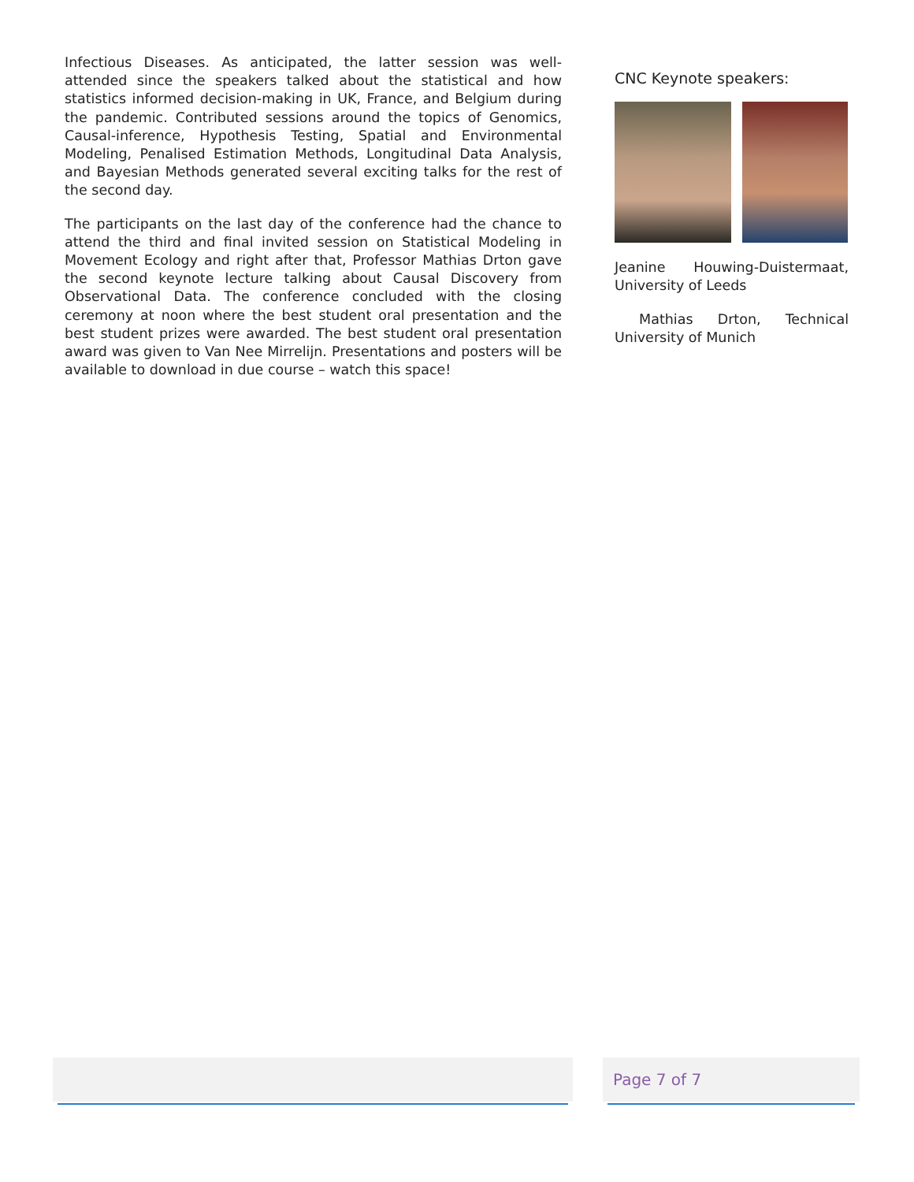Infectious Diseases. As anticipated, the latter session was well-attended since the speakers talked about the statistical and how statistics informed decision-making in UK, France, and Belgium during the pandemic. Contributed sessions around the topics of Genomics, Causal-inference, Hypothesis Testing, Spatial and Environmental Modeling, Penalised Estimation Methods, Longitudinal Data Analysis, and Bayesian Methods generated several exciting talks for the rest of the second day.
The participants on the last day of the conference had the chance to attend the third and final invited session on Statistical Modeling in Movement Ecology and right after that, Professor Mathias Drton gave the second keynote lecture talking about Causal Discovery from Observational Data. The conference concluded with the closing ceremony at noon where the best student oral presentation and the best student prizes were awarded. The best student oral presentation award was given to Van Nee Mirrelijn. Presentations and posters will be available to download in due course – watch this space!
CNC Keynote speakers:
Jeanine Houwing-Duistermaat, University of Leeds
Mathias Drton, Technical University of Munich
Page 7 of 7